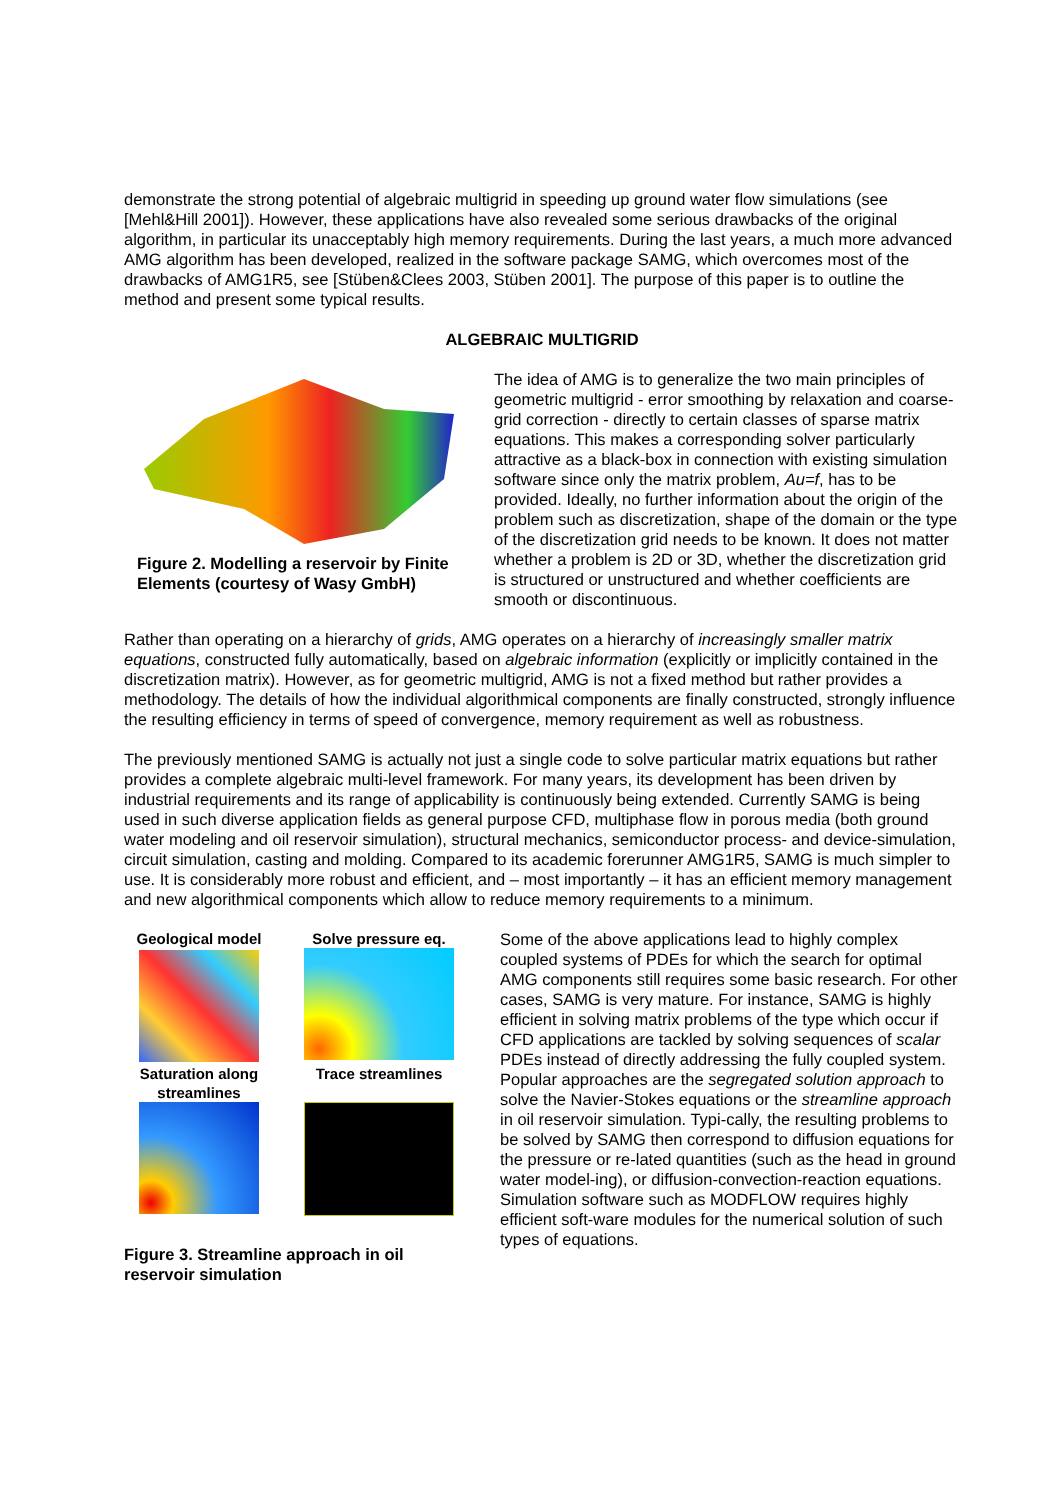demonstrate the strong potential of algebraic multigrid in speeding up ground water flow simulations (see [Mehl&Hill 2001]). However, these applications have also revealed some serious drawbacks of the original algorithm, in particular its unacceptably high memory requirements. During the last years, a much more advanced AMG algorithm has been developed, realized in the software package SAMG, which overcomes most of the drawbacks of AMG1R5, see [Stüben&Clees 2003, Stüben 2001]. The purpose of this paper is to outline the method and present some typical results.
ALGEBRAIC MULTIGRID
Figure 2. Modelling a reservoir by Finite Elements (courtesy of Wasy GmbH)
The idea of AMG is to generalize the two main principles of geometric multigrid - error smoothing by relaxation and coarse-grid correction - directly to certain classes of sparse matrix equations. This makes a corresponding solver particularly attractive as a black-box in connection with existing simulation software since only the matrix problem, Au=f, has to be provided. Ideally, no further information about the origin of the problem such as discretization, shape of the domain or the type of the discretization grid needs to be known. It does not matter whether a problem is 2D or 3D, whether the discretization grid is structured or unstructured and whether coefficients are smooth or discontinuous.
Rather than operating on a hierarchy of grids, AMG operates on a hierarchy of increasingly smaller matrix equations, constructed fully automatically, based on algebraic information (explicitly or implicitly contained in the discretization matrix). However, as for geometric multigrid, AMG is not a fixed method but rather provides a methodology. The details of how the individual algorithmical components are finally constructed, strongly influence the resulting efficiency in terms of speed of convergence, memory requirement as well as robustness.
The previously mentioned SAMG is actually not just a single code to solve particular matrix equations but rather provides a complete algebraic multi-level framework. For many years, its development has been driven by industrial requirements and its range of applicability is continuously being extended. Currently SAMG is being used in such diverse application fields as general purpose CFD, multiphase flow in porous media (both ground water modeling and oil reservoir simulation), structural mechanics, semiconductor process- and device-simulation, circuit simulation, casting and molding. Compared to its academic forerunner AMG1R5, SAMG is much simpler to use. It is considerably more robust and efficient, and – most importantly – it has an efficient memory management and new algorithmical components which allow to reduce memory requirements to a minimum.
Geological model
Solve pressure eq.
Saturation along streamlines
Trace streamlines
Figure 3. Streamline approach in oil reservoir simulation
Some of the above applications lead to highly complex coupled systems of PDEs for which the search for optimal AMG components still requires some basic research. For other cases, SAMG is very mature. For instance, SAMG is highly efficient in solving matrix problems of the type which occur if CFD applications are tackled by solving sequences of scalar PDEs instead of directly addressing the fully coupled system. Popular approaches are the segregated solution approach to solve the Navier-Stokes equations or the streamline approach in oil reservoir simulation. Typi-cally, the resulting problems to be solved by SAMG then correspond to diffusion equations for the pressure or re-lated quantities (such as the head in ground water model-ing), or diffusion-convection-reaction equations. Simulation software such as MODFLOW requires highly efficient soft-ware modules for the numerical solution of such types of equations.